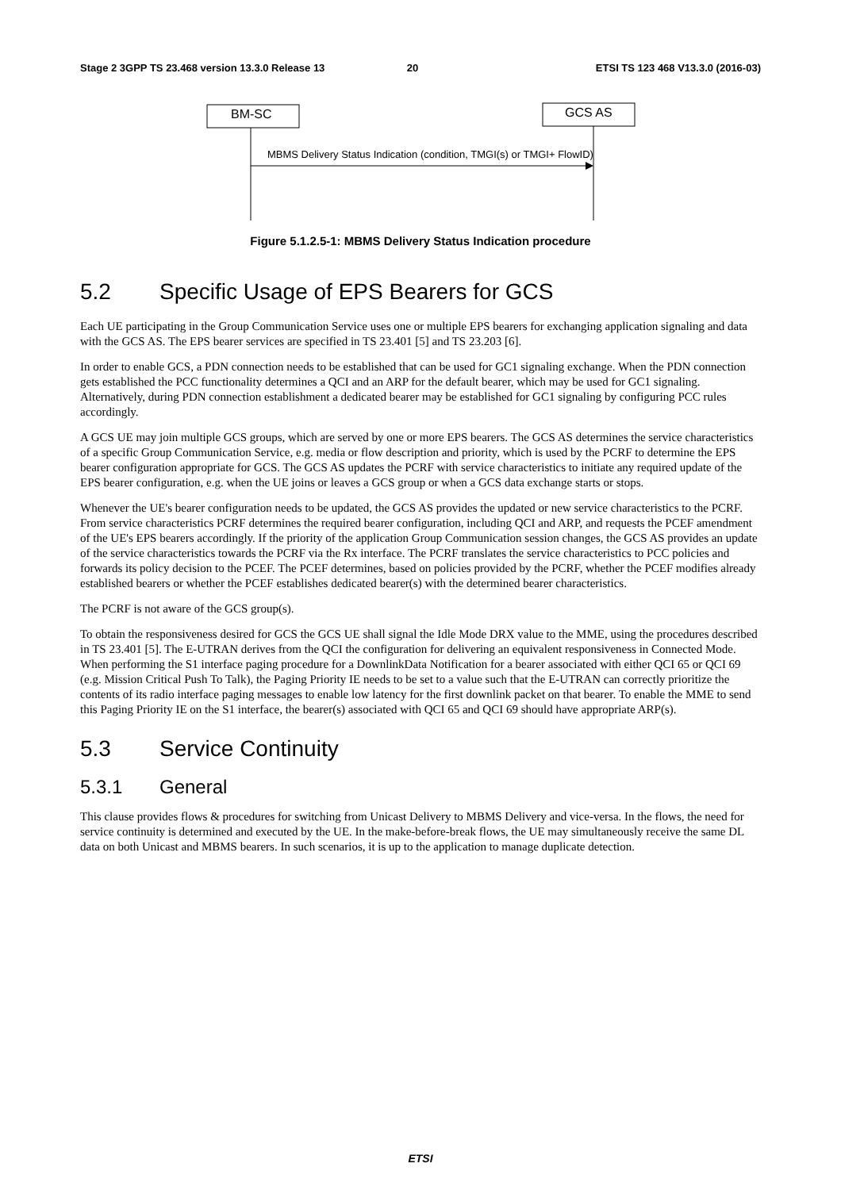Stage 2 3GPP TS 23.468 version 13.3.0 Release 13 20 ETSI TS 123 468 V13.3.0 (2016-03)
BM-SC GCS AS
MBMS Delivery Status Indication (condition, TMGI(s) or TMGI+ FlowID)
Figure 5.1.2.5-1: MBMS Delivery Status Indication procedure
5.2 Specific Usage of EPS Bearers for GCS
Each UE participating in the Group Communication Service uses one or multiple EPS bearers for exchanging application signaling and data with the GCS AS. The EPS bearer services are specified in TS 23.401 [5] and TS 23.203 [6].
In order to enable GCS, a PDN connection needs to be established that can be used for GC1 signaling exchange. When the PDN connection gets established the PCC functionality determines a QCI and an ARP for the default bearer, which may be used for GC1 signaling. Alternatively, during PDN connection establishment a dedicated bearer may be established for GC1 signaling by configuring PCC rules accordingly.
A GCS UE may join multiple GCS groups, which are served by one or more EPS bearers. The GCS AS determines the service characteristics of a specific Group Communication Service, e.g. media or flow description and priority, which is used by the PCRF to determine the EPS bearer configuration appropriate for GCS. The GCS AS updates the PCRF with service characteristics to initiate any required update of the EPS bearer configuration, e.g. when the UE joins or leaves a GCS group or when a GCS data exchange starts or stops.
Whenever the UE's bearer configuration needs to be updated, the GCS AS provides the updated or new service characteristics to the PCRF. From service characteristics PCRF determines the required bearer configuration, including QCI and ARP, and requests the PCEF amendment of the UE's EPS bearers accordingly. If the priority of the application Group Communication session changes, the GCS AS provides an update of the service characteristics towards the PCRF via the Rx interface. The PCRF translates the service characteristics to PCC policies and forwards its policy decision to the PCEF. The PCEF determines, based on policies provided by the PCRF, whether the PCEF modifies already established bearers or whether the PCEF establishes dedicated bearer(s) with the determined bearer characteristics.
The PCRF is not aware of the GCS group(s).
To obtain the responsiveness desired for GCS the GCS UE shall signal the Idle Mode DRX value to the MME, using the procedures described in TS 23.401 [5]. The E-UTRAN derives from the QCI the configuration for delivering an equivalent responsiveness in Connected Mode. When performing the S1 interface paging procedure for a DownlinkData Notification for a bearer associated with either QCI 65 or QCI 69 (e.g. Mission Critical Push To Talk), the Paging Priority IE needs to be set to a value such that the E-UTRAN can correctly prioritize the contents of its radio interface paging messages to enable low latency for the first downlink packet on that bearer. To enable the MME to send this Paging Priority IE on the S1 interface, the bearer(s) associated with QCI 65 and QCI 69 should have appropriate ARP(s).
5.3 Service Continuity
5.3.1 General
This clause provides flows & procedures for switching from Unicast Delivery to MBMS Delivery and vice-versa. In the flows, the need for service continuity is determined and executed by the UE. In the make-before-break flows, the UE may simultaneously receive the same DL data on both Unicast and MBMS bearers. In such scenarios, it is up to the application to manage duplicate detection.
ETSI